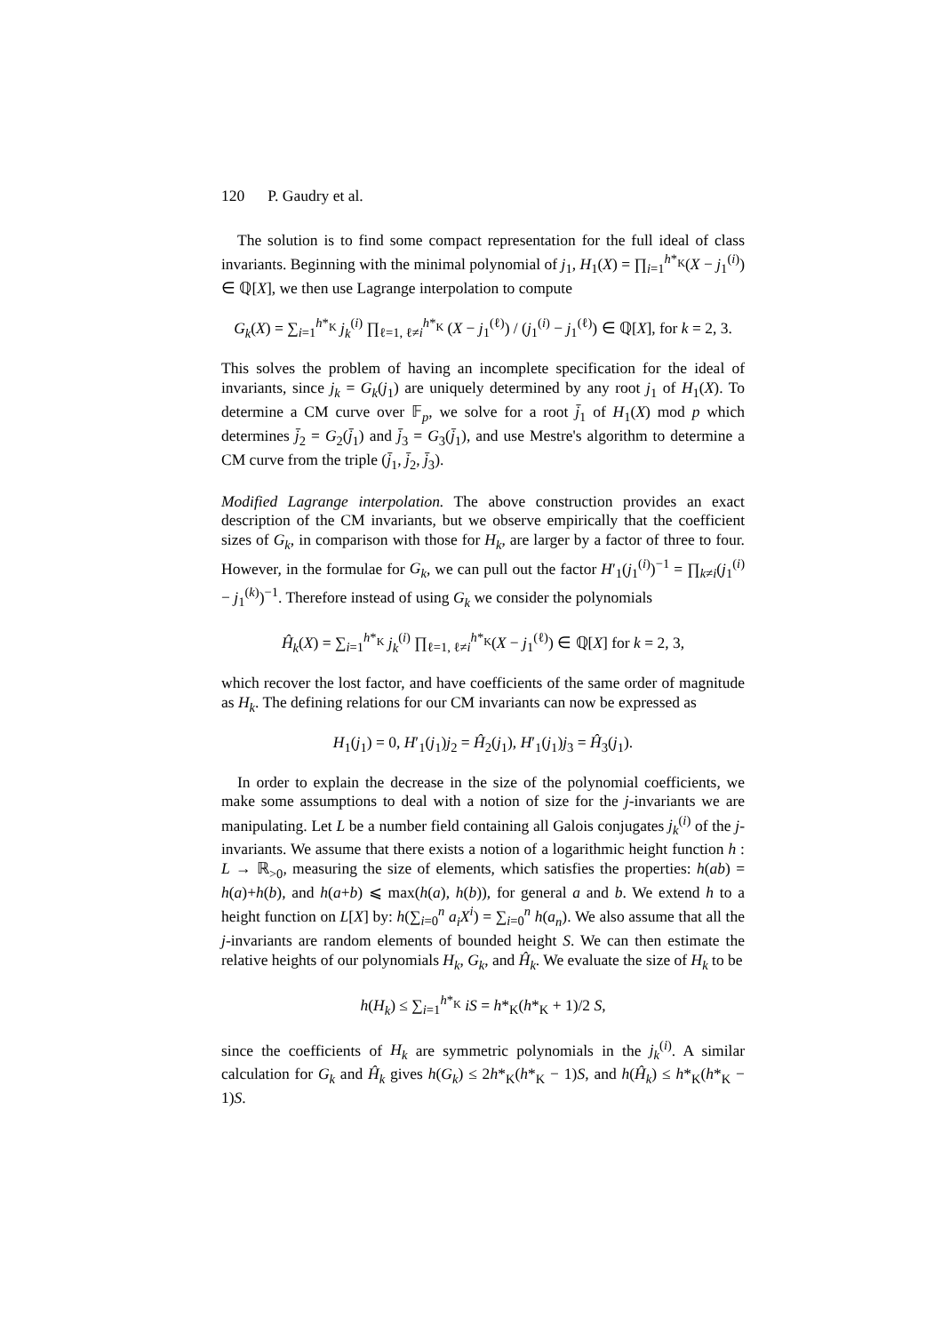120 P. Gaudry et al.
The solution is to find some compact representation for the full ideal of class invariants. Beginning with the minimal polynomial of j<sub>1</sub>, H<sub>1</sub>(X) = ∏<sub>i=1</sub><sup>h*<sub>K</sub></sup>(X − j<sub>1</sub><sup>(i)</sup>) ∈ ℚ[X], we then use Lagrange interpolation to compute
G<sub>k</sub>(X) = ∑<sub>i=1</sub><sup>h*<sub>K</sub></sup> j<sub>k</sub><sup>(i)</sup> ∏<sub>ℓ=1, ℓ≠i</sub><sup>h*<sub>K</sub></sup> (X − j<sub>1</sub><sup>(ℓ)</sup>) / (j<sub>1</sub><sup>(i)</sup> − j<sub>1</sub><sup>(ℓ)</sup>) ∈ ℚ[X], for k = 2, 3.
This solves the problem of having an incomplete specification for the ideal of invariants, since j<sub>k</sub> = G<sub>k</sub>(j<sub>1</sub>) are uniquely determined by any root j<sub>1</sub> of H<sub>1</sub>(X). To determine a CM curve over 𝔽<sub>p</sub>, we solve for a root j̄<sub>1</sub> of H<sub>1</sub>(X) mod p which determines j̄<sub>2</sub> = G<sub>2</sub>(j̄<sub>1</sub>) and j̄<sub>3</sub> = G<sub>3</sub>(j̄<sub>1</sub>), and use Mestre's algorithm to determine a CM curve from the triple (j̄<sub>1</sub>, j̄<sub>2</sub>, j̄<sub>3</sub>).
Modified Lagrange interpolation. The above construction provides an exact description of the CM invariants, but we observe empirically that the coefficient sizes of G<sub>k</sub>, in comparison with those for H<sub>k</sub>, are larger by a factor of three to four. However, in the formulae for G<sub>k</sub>, we can pull out the factor H′<sub>1</sub>(j<sub>1</sub><sup>(i)</sup>)<sup>−1</sup> = ∏<sub>k≠i</sub>(j<sub>1</sub><sup>(i)</sup> − j<sub>1</sub><sup>(k)</sup>)<sup>−1</sup>. Therefore instead of using G<sub>k</sub> we consider the polynomials
Ĥ<sub>k</sub>(X) = ∑<sub>i=1</sub><sup>h*<sub>K</sub></sup> j<sub>k</sub><sup>(i)</sup> ∏<sub>ℓ=1, ℓ≠i</sub><sup>h*<sub>K</sub></sup>(X − j<sub>1</sub><sup>(ℓ)</sup>) ∈ ℚ[X] for k = 2, 3,
which recover the lost factor, and have coefficients of the same order of magnitude as H<sub>k</sub>. The defining relations for our CM invariants can now be expressed as
H<sub>1</sub>(j<sub>1</sub>) = 0, H′<sub>1</sub>(j<sub>1</sub>)j<sub>2</sub> = Ĥ<sub>2</sub>(j<sub>1</sub>), H′<sub>1</sub>(j<sub>1</sub>)j<sub>3</sub> = Ĥ<sub>3</sub>(j<sub>1</sub>).
In order to explain the decrease in the size of the polynomial coefficients, we make some assumptions to deal with a notion of size for the j-invariants we are manipulating. Let L be a number field containing all Galois conjugates j<sub>k</sub><sup>(i)</sup> of the j-invariants. We assume that there exists a notion of a logarithmic height function h : L → ℝ<sub>>0</sub>, measuring the size of elements, which satisfies the properties: h(ab) = h(a)+h(b), and h(a+b) ⩽ max(h(a), h(b)), for general a and b. We extend h to a height function on L[X] by: h(∑<sub>i=0</sub><sup>n</sup> a<sub>i</sub>X<sup>i</sup>) = ∑<sub>i=0</sub><sup>n</sup> h(a<sub>n</sub>). We also assume that all the j-invariants are random elements of bounded height S. We can then estimate the relative heights of our polynomials H<sub>k</sub>, G<sub>k</sub>, and Ĥ<sub>k</sub>. We evaluate the size of H<sub>k</sub> to be
h(H<sub>k</sub>) ≤ ∑<sub>i=1</sub><sup>h*<sub>K</sub></sup> iS = h*<sub>K</sub>(h*<sub>K</sub> + 1)/2 S,
since the coefficients of H<sub>k</sub> are symmetric polynomials in the j<sub>k</sub><sup>(i)</sup>. A similar calculation for G<sub>k</sub> and Ĥ<sub>k</sub> gives h(G<sub>k</sub>) ≤ 2h*<sub>K</sub>(h*<sub>K</sub> − 1)S, and h(Ĥ<sub>k</sub>) ≤ h*<sub>K</sub>(h*<sub>K</sub> − 1)S.